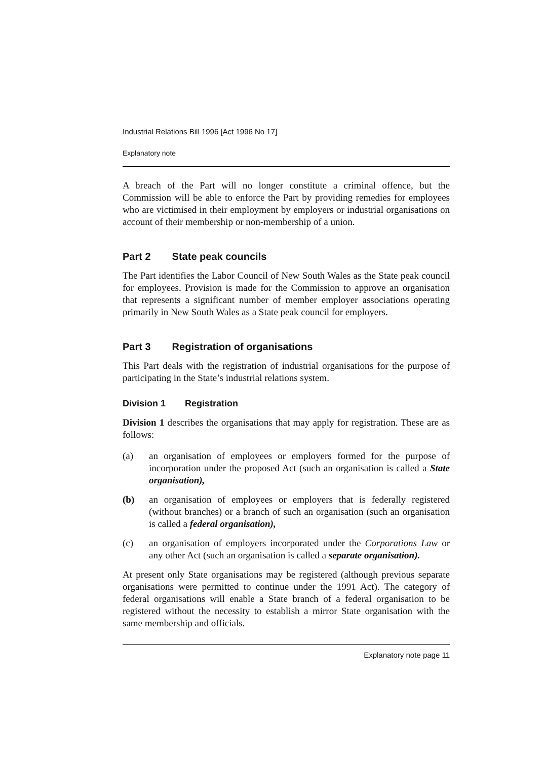Industrial Relations Bill 1996 [Act 1996 No 17]
Explanatory note
A breach of the Part will no longer constitute a criminal offence, but the Commission will be able to enforce the Part by providing remedies for employees who are victimised in their employment by employers or industrial organisations on account of their membership or non-membership of a union.
Part 2 State peak councils
The Part identifies the Labor Council of New South Wales as the State peak council for employees. Provision is made for the Commission to approve an organisation that represents a significant number of member employer associations operating primarily in New South Wales as a State peak council for employers.
Part 3 Registration of organisations
This Part deals with the registration of industrial organisations for the purpose of participating in the State’s industrial relations system.
Division 1 Registration
Division 1 describes the organisations that may apply for registration. These are as follows:
(a) an organisation of employees or employers formed for the purpose of incorporation under the proposed Act (such an organisation is called a State organisation),
(b) an organisation of employees or employers that is federally registered (without branches) or a branch of such an organisation (such an organisation is called a federal organisation),
(c) an organisation of employers incorporated under the Corporations Law or any other Act (such an organisation is called a separate organisation).
At present only State organisations may be registered (although previous separate organisations were permitted to continue under the 1991 Act). The category of federal organisations will enable a State branch of a federal organisation to be registered without the necessity to establish a mirror State organisation with the same membership and officials.
Explanatory note page 11